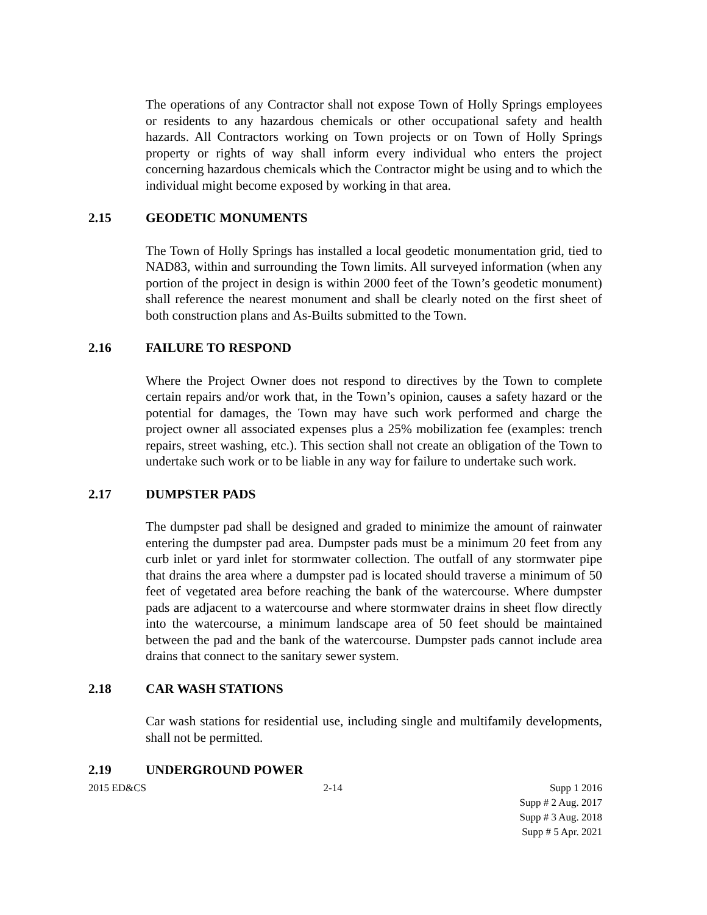The operations of any Contractor shall not expose Town of Holly Springs employees or residents to any hazardous chemicals or other occupational safety and health hazards. All Contractors working on Town projects or on Town of Holly Springs property or rights of way shall inform every individual who enters the project concerning hazardous chemicals which the Contractor might be using and to which the individual might become exposed by working in that area.
2.15 GEODETIC MONUMENTS
The Town of Holly Springs has installed a local geodetic monumentation grid, tied to NAD83, within and surrounding the Town limits. All surveyed information (when any portion of the project in design is within 2000 feet of the Town’s geodetic monument) shall reference the nearest monument and shall be clearly noted on the first sheet of both construction plans and As-Builts submitted to the Town.
2.16 FAILURE TO RESPOND
Where the Project Owner does not respond to directives by the Town to complete certain repairs and/or work that, in the Town’s opinion, causes a safety hazard or the potential for damages, the Town may have such work performed and charge the project owner all associated expenses plus a 25% mobilization fee (examples: trench repairs, street washing, etc.). This section shall not create an obligation of the Town to undertake such work or to be liable in any way for failure to undertake such work.
2.17 DUMPSTER PADS
The dumpster pad shall be designed and graded to minimize the amount of rainwater entering the dumpster pad area. Dumpster pads must be a minimum 20 feet from any curb inlet or yard inlet for stormwater collection. The outfall of any stormwater pipe that drains the area where a dumpster pad is located should traverse a minimum of 50 feet of vegetated area before reaching the bank of the watercourse. Where dumpster pads are adjacent to a watercourse and where stormwater drains in sheet flow directly into the watercourse, a minimum landscape area of 50 feet should be maintained between the pad and the bank of the watercourse. Dumpster pads cannot include area drains that connect to the sanitary sewer system.
2.18 CAR WASH STATIONS
Car wash stations for residential use, including single and multifamily developments, shall not be permitted.
2.19 UNDERGROUND POWER
2015 ED&CS 2-14 Supp 1 2016
Supp # 2 Aug. 2017
Supp # 3 Aug. 2018
Supp # 5 Apr. 2021